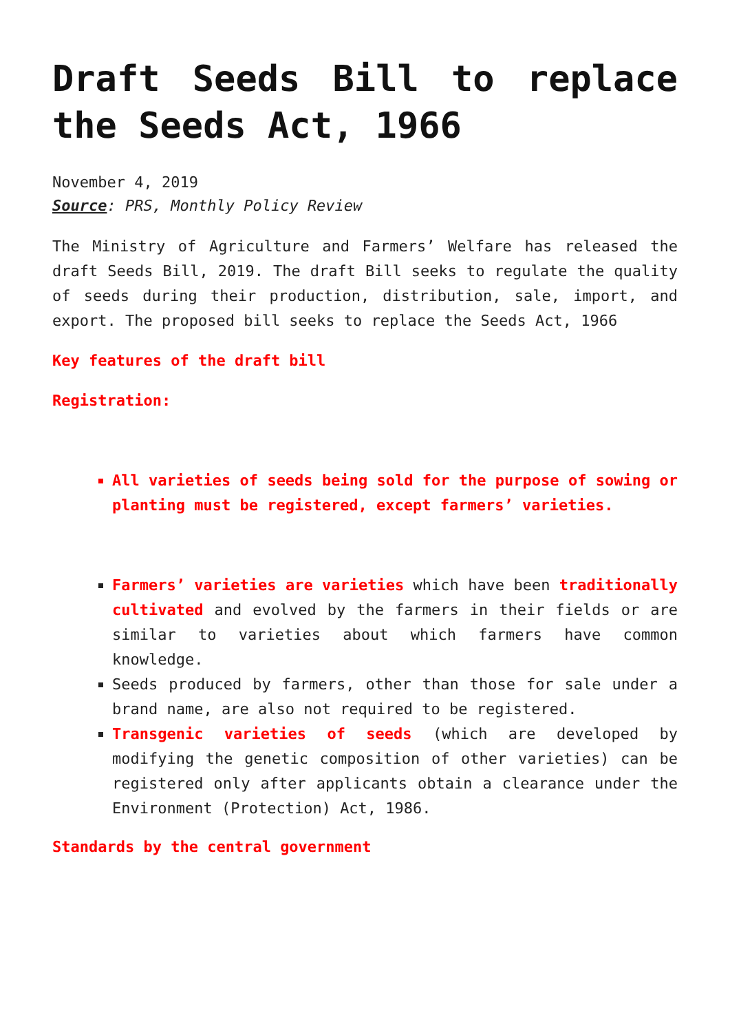Draft Seeds Bill to replace the Seeds Act, 1966
November 4, 2019
Source: PRS, Monthly Policy Review
The Ministry of Agriculture and Farmers’ Welfare has released the draft Seeds Bill, 2019. The draft Bill seeks to regulate the quality of seeds during their production, distribution, sale, import, and export. The proposed bill seeks to replace the Seeds Act, 1966
Key features of the draft bill
Registration:
All varieties of seeds being sold for the purpose of sowing or planting must be registered, except farmers’ varieties.
Farmers’ varieties are varieties which have been traditionally cultivated and evolved by the farmers in their fields or are similar to varieties about which farmers have common knowledge.
Seeds produced by farmers, other than those for sale under a brand name, are also not required to be registered.
Transgenic varieties of seeds (which are developed by modifying the genetic composition of other varieties) can be registered only after applicants obtain a clearance under the Environment (Protection) Act, 1986.
Standards by the central government